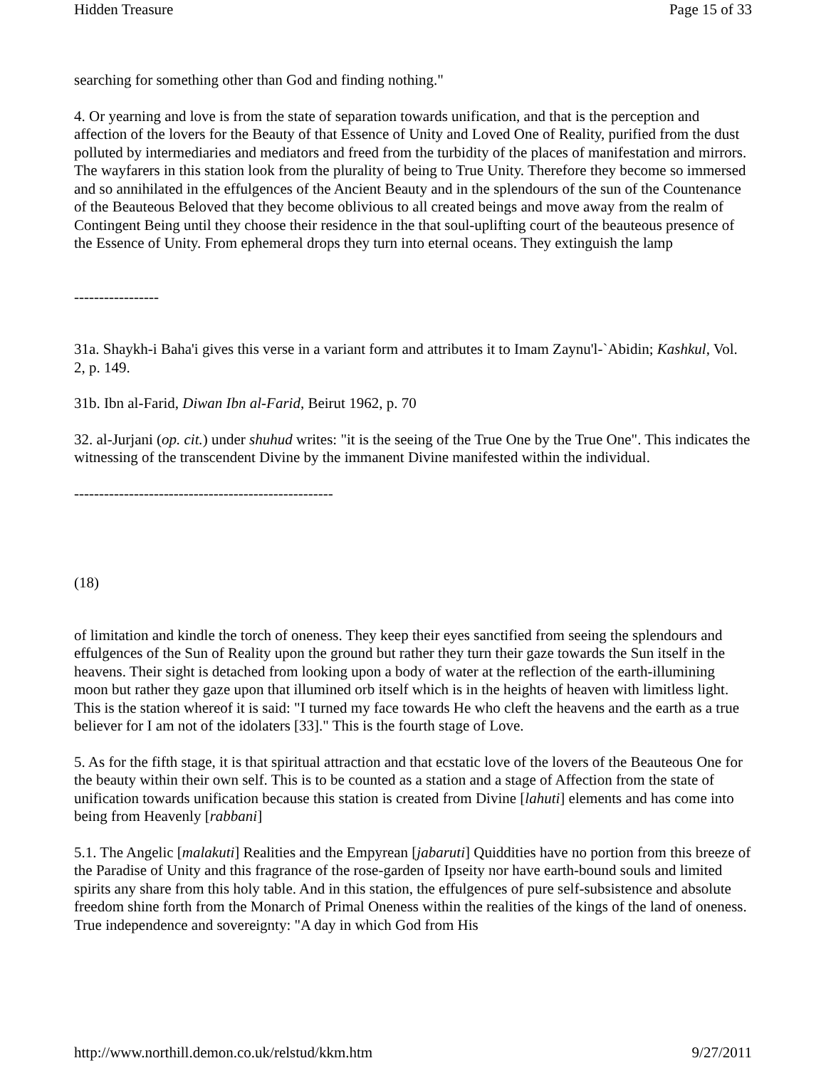Hidden Treasure Page 15 of 33
searching for something other than God and finding nothing."
4. Or yearning and love is from the state of separation towards unification, and that is the perception and affection of the lovers for the Beauty of that Essence of Unity and Loved One of Reality, purified from the dust polluted by intermediaries and mediators and freed from the turbidity of the places of manifestation and mirrors. The wayfarers in this station look from the plurality of being to True Unity. Therefore they become so immersed and so annihilated in the effulgences of the Ancient Beauty and in the splendours of the sun of the Countenance of the Beauteous Beloved that they become oblivious to all created beings and move away from the realm of Contingent Being until they choose their residence in the that soul-uplifting court of the beauteous presence of the Essence of Unity. From ephemeral drops they turn into eternal oceans. They extinguish the lamp
-----------------
31a. Shaykh-i Baha'i gives this verse in a variant form and attributes it to Imam Zaynu'l-`Abidin; Kashkul, Vol. 2, p. 149.
31b. Ibn al-Farid, Diwan Ibn al-Farid, Beirut 1962, p. 70
32. al-Jurjani (op. cit.) under shuhud writes: "it is the seeing of the True One by the True One". This indicates the witnessing of the transcendent Divine by the immanent Divine manifested within the individual.
----------------------------------------------------
(18)
of limitation and kindle the torch of oneness. They keep their eyes sanctified from seeing the splendours and effulgences of the Sun of Reality upon the ground but rather they turn their gaze towards the Sun itself in the heavens. Their sight is detached from looking upon a body of water at the reflection of the earth-illumining moon but rather they gaze upon that illumined orb itself which is in the heights of heaven with limitless light. This is the station whereof it is said: "I turned my face towards He who cleft the heavens and the earth as a true believer for I am not of the idolaters [33]." This is the fourth stage of Love.
5. As for the fifth stage, it is that spiritual attraction and that ecstatic love of the lovers of the Beauteous One for the beauty within their own self. This is to be counted as a station and a stage of Affection from the state of unification towards unification because this station is created from Divine [lahuti] elements and has come into being from Heavenly [rabbani]
5.1. The Angelic [malakuti] Realities and the Empyrean [jabaruti] Quiddities have no portion from this breeze of the Paradise of Unity and this fragrance of the rose-garden of Ipseity nor have earth-bound souls and limited spirits any share from this holy table. And in this station, the effulgences of pure self-subsistence and absolute freedom shine forth from the Monarch of Primal Oneness within the realities of the kings of the land of oneness. True independence and sovereignty: "A day in which God from His
http://www.northill.demon.co.uk/relstud/kkm.htm 9/27/2011